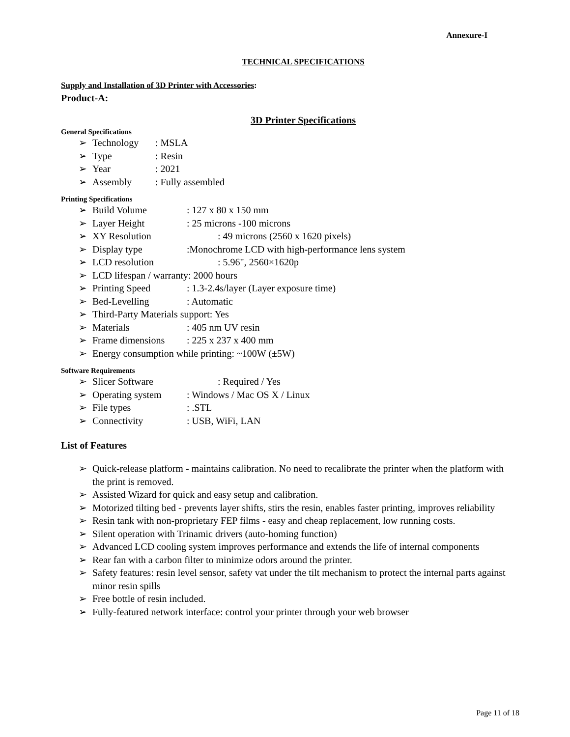Annexure-I
TECHNICAL SPECIFICATIONS
Supply and Installation of 3D Printer with Accessories:
Product-A:
3D Printer Specifications
General Specifications
➢ Technology: MSLA
➢ Type: Resin
➢ Year: 2021
➢ Assembly: Fully assembled
Printing Specifications
➢ Build Volume: 127 x 80 x 150 mm
➢ Layer Height: 25 microns -100 microns
➢ XY Resolution: 49 microns (2560 x 1620 pixels)
➢ Display type:Monochrome LCD with high-performance lens system
➢ LCD resolution: 5.96", 2560×1620p
➢ LCD lifespan / warranty: 2000 hours
➢ Printing Speed: 1.3-2.4s/layer (Layer exposure time)
➢ Bed-Levelling: Automatic
➢ Third-Party Materials support: Yes
➢ Materials: 405 nm UV resin
➢ Frame dimensions: 225 x 237 x 400 mm
➢ Energy consumption while printing: ~100W (±5W)
Software Requirements
➢ Slicer Software: Required / Yes
➢ Operating system: Windows / Mac OS X / Linux
➢ File types: .STL
➢ Connectivity: USB, WiFi, LAN
List of Features
➢ Quick-release platform - maintains calibration. No need to recalibrate the printer when the platform with the print is removed.
➢ Assisted Wizard for quick and easy setup and calibration.
➢ Motorized tilting bed - prevents layer shifts, stirs the resin, enables faster printing, improves reliability
➢ Resin tank with non-proprietary FEP films - easy and cheap replacement, low running costs.
➢ Silent operation with Trinamic drivers (auto-homing function)
➢ Advanced LCD cooling system improves performance and extends the life of internal components
➢ Rear fan with a carbon filter to minimize odors around the printer.
➢ Safety features: resin level sensor, safety vat under the tilt mechanism to protect the internal parts against minor resin spills
➢ Free bottle of resin included.
➢ Fully-featured network interface: control your printer through your web browser
Page 11 of 18